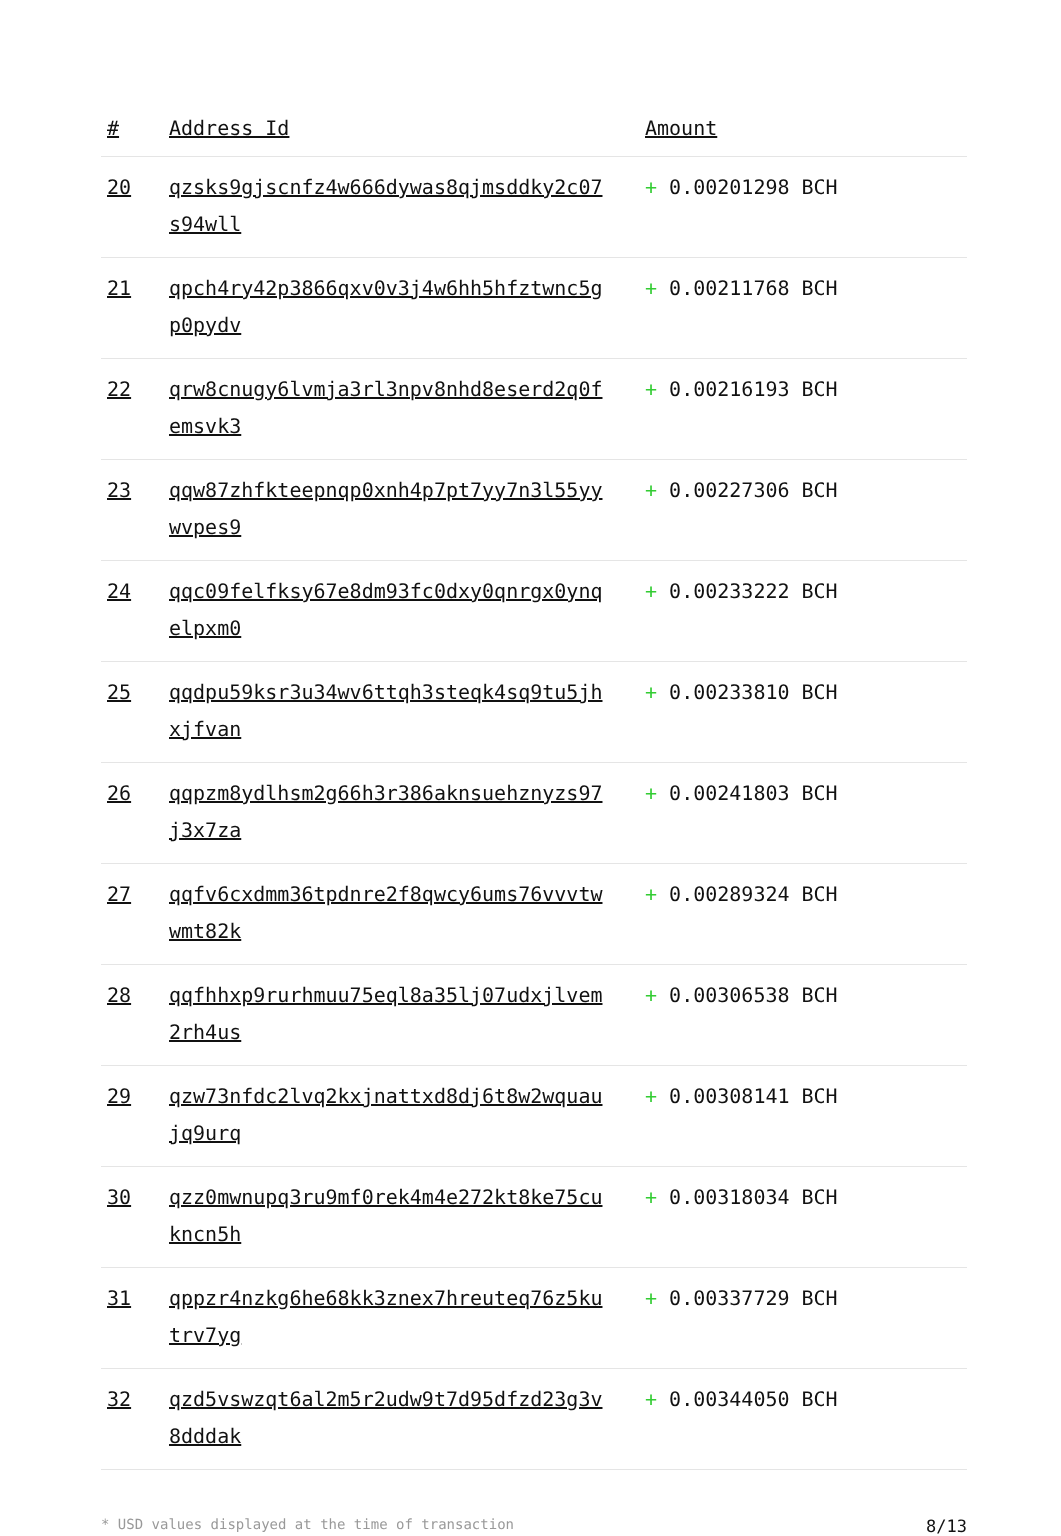| # | Address Id | Amount |
| --- | --- | --- |
| 20 | qzsks9gjscnfz4w666dywas8qjmsddky2c07s94wll | + 0.00201298 BCH |
| 21 | qpch4ry42p3866qxv0v3j4w6hh5hfztwnc5gp0pydv | + 0.00211768 BCH |
| 22 | qrw8cnugy6lvmja3rl3npv8nhd8eserd2q0femsvk3 | + 0.00216193 BCH |
| 23 | qqw87zhfkteepnqp0xnh4p7pt7yy7n3l55yywvpes9 | + 0.00227306 BCH |
| 24 | qqc09felfksy67e8dm93fc0dxy0qnrgx0ynqelpxm0 | + 0.00233222 BCH |
| 25 | qqdpu59ksr3u34wv6ttqh3steqk4sq9tu5jhxjfvan | + 0.00233810 BCH |
| 26 | qqpzm8ydlhsm2g66h3r386aknsuehznyzs97j3x7za | + 0.00241803 BCH |
| 27 | qqfv6cxdmm36tpdnre2f8qwcy6ums76vvvtwwmt82k | + 0.00289324 BCH |
| 28 | qqfhhxp9rurhmuu75eql8a35lj07udxjlvem2rh4us | + 0.00306538 BCH |
| 29 | qzw73nfdc2lvq2kxjnattxd8dj6t8w2wquaujq9urq | + 0.00308141 BCH |
| 30 | qzz0mwnupq3ru9mf0rek4m4e272kt8ke75cukncn5h | + 0.00318034 BCH |
| 31 | qppzr4nzkg6he68kk3znex7hreuteq76z5kutrv7yg | + 0.00337729 BCH |
| 32 | qzd5vswzqt6al2m5r2udw9t7d95dfzd23g3v8dddak | + 0.00344050 BCH |
* USD values displayed at the time of transaction 8/13